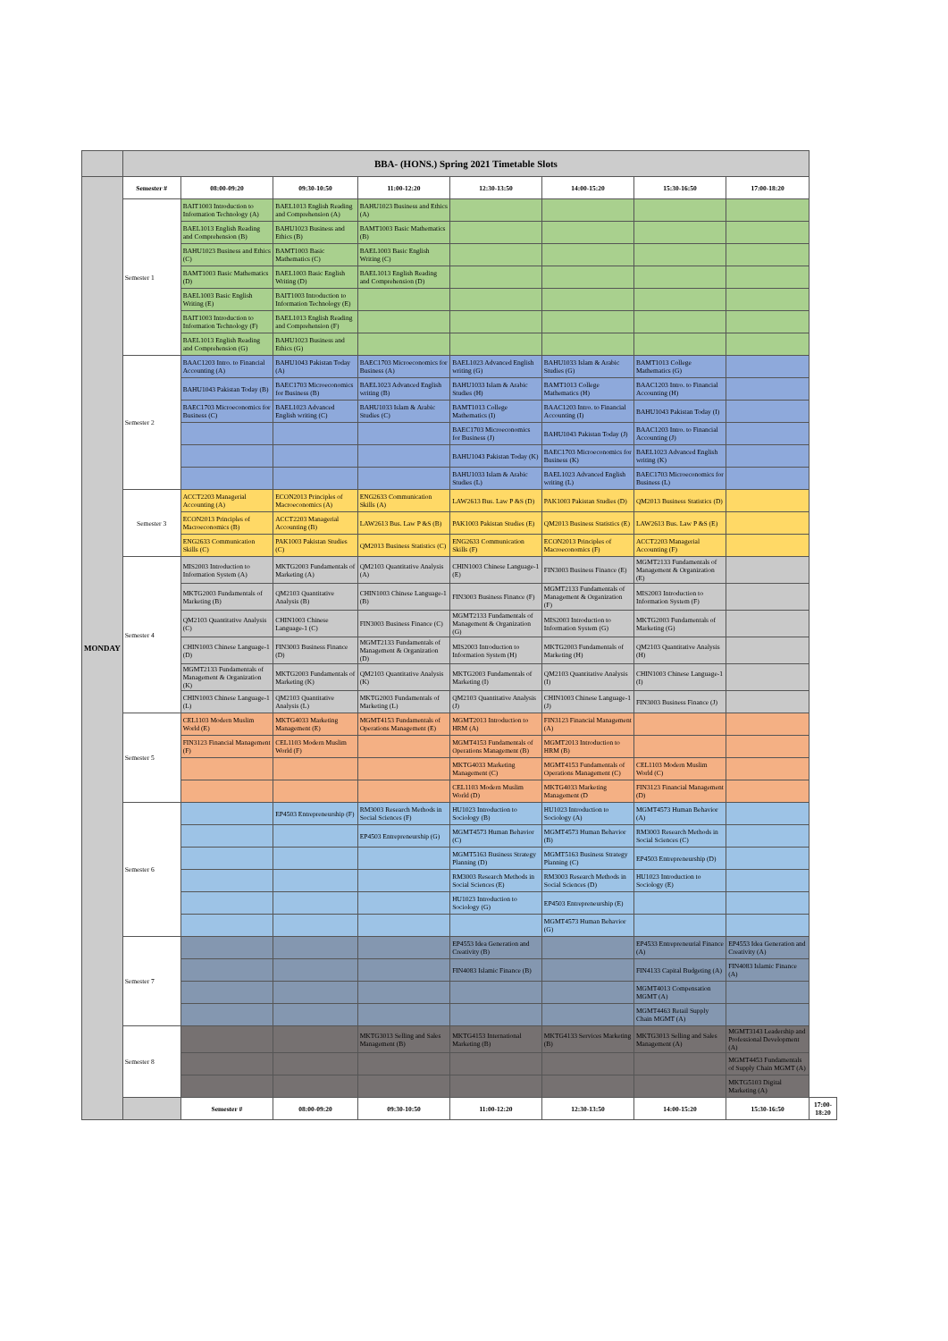| | BBA- (HONS.) Spring 2021 Timetable Slots | | | | | | | | |
| MONDAY | Semester # | 08:00-09:20 | 09:30-10:50 | 11:00-12:20 | 12:30-13:50 | 14:00-15:20 | 15:30-16:50 | 17:00-18:20 | |
| | Semester 1 | BAIT1003 Introduction to Information Technology (A) | BAEL1013 English Reading and Comprehension (A) | BAHU1023 Business and Ethics (A) | | | | | |
| | | BAEL1013 English Reading and Comprehension (B) | BAHU1023 Business and Ethics (B) | BAMT1003 Basic Mathematics (B) | | | | | |
| | | BAHU1023 Business and Ethics (C) | BAMT1003 Basic Mathematics (C) | BAEL1003 Basic English Writing (C) | | | | | |
| | | BAMT1003 Basic Mathematics (D) | BAEL1003 Basic English Writing (D) | BAEL1013 English Reading and Comprehension (D) | | | | | |
| | | BAEL1003 Basic English Writing (E) | BAIT1003 Introduction to Information Technology (E) | | | | | | |
| | | BAIT1003 Introduction to Information Technology (F) | BAEL1013 English Reading and Comprehension (F) | | | | | | |
| | | BAEL1013 English Reading and Comprehension (G) | BAHU1023 Business and Ethics (G) | | | | | | |
| | Semester 2 | BAAC1203 Intro. to Financial Accounting (A) | BAHU1043 Pakistan Today (A) | BAEC1703 Microeconomics for Business (A) | BAEL1023 Advanced English writing (G) | BAHU1033 Islam & Arabic Studies (G) | BAMT1013 College Mathematics (G) | | |
| | | BAHU1043 Pakistan Today (B) | BAEC1703 Microeconomics for Business (B) | BAEL1023 Advanced English writing (B) | BAHU1033 Islam & Arabic Studies (H) | BAMT1013 College Mathematics (H) | BAAC1203 Intro. to Financial Accounting (H) | | |
| | | BAEC1703 Microeconomics for Business (C) | BAEL1023 Advanced English writing (C) | BAHU1033 Islam & Arabic Studies (C) | BAMT1013 College Mathematics (I) | BAAC1203 Intro. to Financial Accounting (I) | BAHU1043 Pakistan Today (I) | | |
| | | | | | BAEC1703 Microeconomics for Business (J) | BAHU1043 Pakistan Today (J) | BAAC1203 Intro. to Financial Accounting (J) | | |
| | | | | | BAHU1043 Pakistan Today (K) | BAEC1703 Microeconomics for Business (K) | BAEL1023 Advanced English writing (K) | | |
| | | | | | BAHU1033 Islam & Arabic Studies (L) | BAEL1023 Advanced English writing (L) | BAEC1703 Microeconomics for Business (L) | | |
| | Semester 3 | ACCT2203 Managerial Accounting (A) | ECON2013 Principles of Macroeconomics (A) | ENG2633 Communication Skills (A) | LAW2613 Bus. Law P &S (D) | PAK1003 Pakistan Studies (D) | QM2013 Business Statistics (D) | | |
| | | ECON2013 Principles of Macroeconomics (B) | ACCT2203 Managerial Accounting (B) | LAW2613 Bus. Law P &S (B) | PAK1003 Pakistan Studies (E) | QM2013 Business Statistics (E) | LAW2613 Bus. Law P &S (E) | | |
| | | ENG2633 Communication Skills (C) | PAK1003 Pakistan Studies (C) | QM2013 Business Statistics (C) | ENG2633 Communication Skills (F) | ECON2013 Principles of Macroeconomics (F) | ACCT2203 Managerial Accounting (F) | | |
| | Semester 4 | MIS2003 Introduction to Information System (A) | MKTG2003 Fundamentals of Marketing (A) | QM2103 Quantitative Analysis (A) | CHIN1003 Chinese Language-1 (E) | FIN3003 Business Finance (E) | MGMT2133 Fundamentals of Management & Organization (E) | | |
| | | MKTG2003 Fundamentals of Marketing (B) | QM2103 Quantitative Analysis (B) | CHIN1003 Chinese Language-1 (B) | FIN3003 Business Finance (F) | MGMT2133 Fundamentals of Management & Organization (F) | MIS2003 Introduction to Information System (F) | | |
| | | QM2103 Quantitative Analysis (C) | CHIN1003 Chinese Language-1 (C) | FIN3003 Business Finance (C) | MGMT2133 Fundamentals of Management & Organization (G) | MIS2003 Introduction to Information System (G) | MKTG2003 Fundamentals of Marketing (G) | | |
| | | CHIN1003 Chinese Language-1 (D) | FIN3003 Business Finance (D) | MGMT2133 Fundamentals of Management & Organization (D) | MIS2003 Introduction to Information System (H) | MKTG2003 Fundamentals of Marketing (H) | QM2103 Quantitative Analysis (H) | | |
| | | MGMT2133 Fundamentals of Management & Organization (K) | MKTG2003 Fundamentals of Marketing (K) | QM2103 Quantitative Analysis (K) | MKTG2003 Fundamentals of Marketing (I) | QM2103 Quantitative Analysis (I) | CHIN1003 Chinese Language-1 (I) | | |
| | | CHIN1003 Chinese Language-1 (L) | QM2103 Quantitative Analysis (L) | MKTG2003 Fundamentals of Marketing (L) | QM2103 Quantitative Analysis (J) | CHIN1003 Chinese Language-1 (J) | FIN3003 Business Finance (J) | | |
| | Semester 5 | CEL1103 Modern Muslim World (E) | MKTG4033 Marketing Management (E) | MGMT4153 Fundamentals of Operations Management (E) | MGMT2013 Introduction to HRM (A) | FIN3123 Financial Management (A) | | | |
| | | FIN3123 Financial Management (F) | CEL1103 Modern Muslim World (F) | | MGMT4153 Fundamentals of Operations Management (B) | MGMT2013 Introduction to HRM (B) | | | |
| | | | | | MKTG4033 Marketing Management (C) | MGMT4153 Fundamentals of Operations Management (C) | CEL1103 Modern Muslim World (C) | | |
| | | | | | CEL1103 Modern Muslim World (D) | MKTG4033 Marketing Management (D | FIN3123 Financial Management (D) | | |
| | Semester 6 | | EP4503 Entrepreneurship (F) | RM3003 Research Methods in Social Sciences (F) | HU1023 Introduction to Sociology (B) | HU1023 Introduction to Sociology (A) | MGMT4573 Human Behavior (A) | | |
| | | | | EP4503 Entrepreneurship (G) | MGMT4573 Human Behavior (C) | MGMT4573 Human Behavior (B) | RM3003 Research Methods in Social Sciences (C) | | |
| | | | | | MGMT5163 Business Strategy Planning (D) | MGMT5163 Business Strategy Planning (C) | EP4503 Entrepreneurship (D) | | |
| | | | | | RM3003 Research Methods in Social Sciences (E) | RM3003 Research Methods in Social Sciences (D) | HU1023 Introduction to Sociology (E) | | |
| | | | | | HU1023 Introduction to Sociology (G) | EP4503 Entrepreneurship (E) | | | |
| | | | | | | MGMT4573 Human Behavior (G) | | | |
| | Semester 7 | | | | EP4553 Idea Generation and Creativity (B) | | EP4533 Entrepreneurial Finance (A) | EP4553 Idea Generation and Creativity (A) | |
| | | | | | FIN4083 Islamic Finance (B) | | FIN4133 Capital Budgeting (A) | FIN4083 Islamic Finance (A) | |
| | | | | | | | MGMT4013 Compensation MGMT (A) | | |
| | | | | | | | MGMT4463 Retail Supply Chain MGMT (A) | | |
| | Semester 8 | | | MKTG3013 Selling and Sales Management (B) | MKTG4153 International Marketing (B) | MKTG4133 Services Marketing (B) | MKTG3013 Selling and Sales Management (A) | MGMT3143 Leadership and Professional Development (A) | |
| | | | | | | | | MGMT4453 Fundamentals of Supply Chain MGMT (A) | |
| | | | | | | | | MKTG5103 Digital Marketing (A) | |
| | | Semester # | 08:00-09:20 | 09:30-10:50 | 11:00-12:20 | 12:30-13:50 | 14:00-15:20 | 15:30-16:50 | 17:00-18:20 |